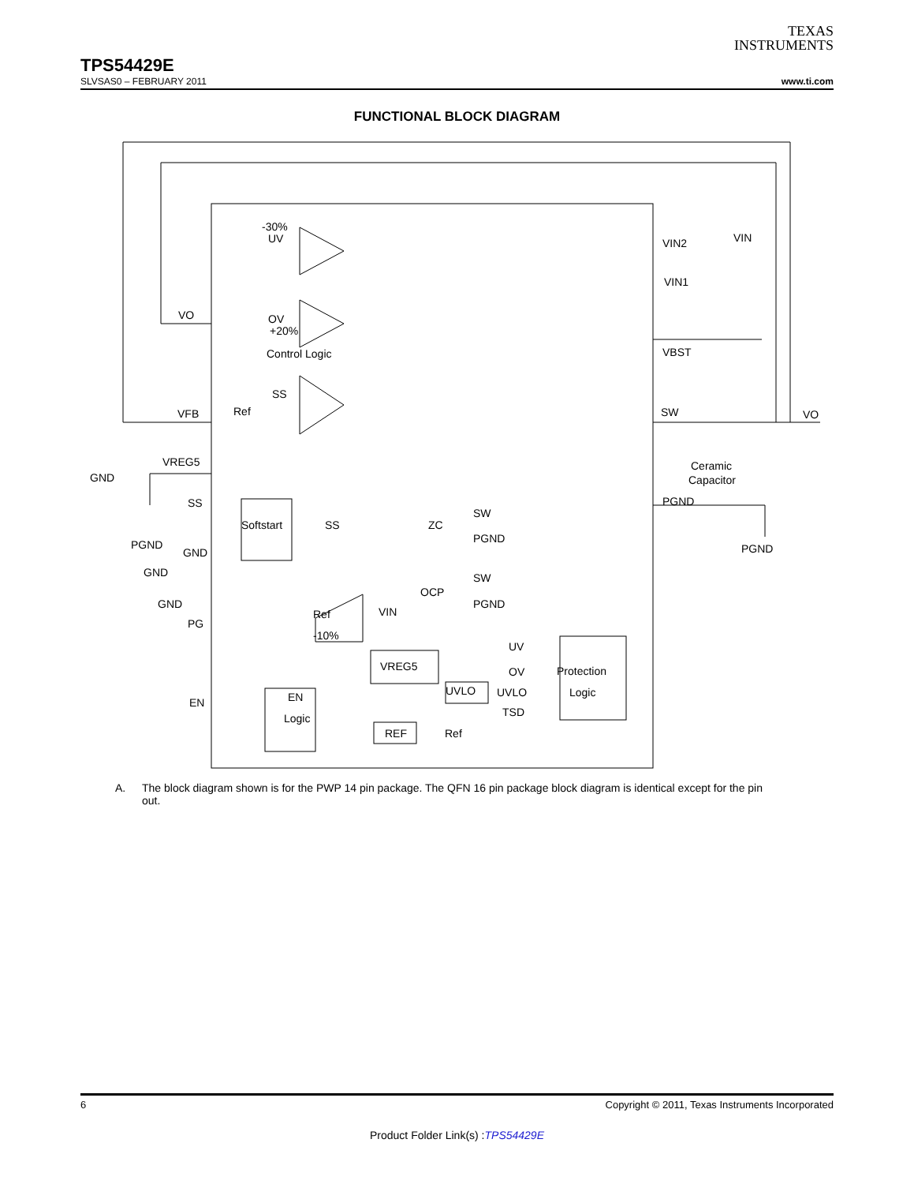TEXAS
INSTRUMENTS
TPS54429E
SLVSAS0 – FEBRUARY 2011 www.ti.com
FUNCTIONAL BLOCK DIAGRAM
UV
OV
Control Logic
Ref
SS
VO
VFB
VREG5
GND
SS
PGND
GND
GND
GND
PG
EN
Softstart
SS
SW
PGND
ZC
SW
PGND
OCP
VIN
VREG5
UVLO
REF
Ref
UV
OV
UVLO
TSD
Protection
Logic
EN
Logic
Ref
-10%
-30%
+20%
VIN2
VIN1
VBST
SW
Ceramic
Capacitor
PGND
PGND
VIN
VO
A. The block diagram shown is for the PWP 14 pin package. The QFN 16 pin package block diagram is identical except for the pin out.
6 Copyright © 2011, Texas Instruments Incorporated
Product Folder Link(s) :TPS54429E